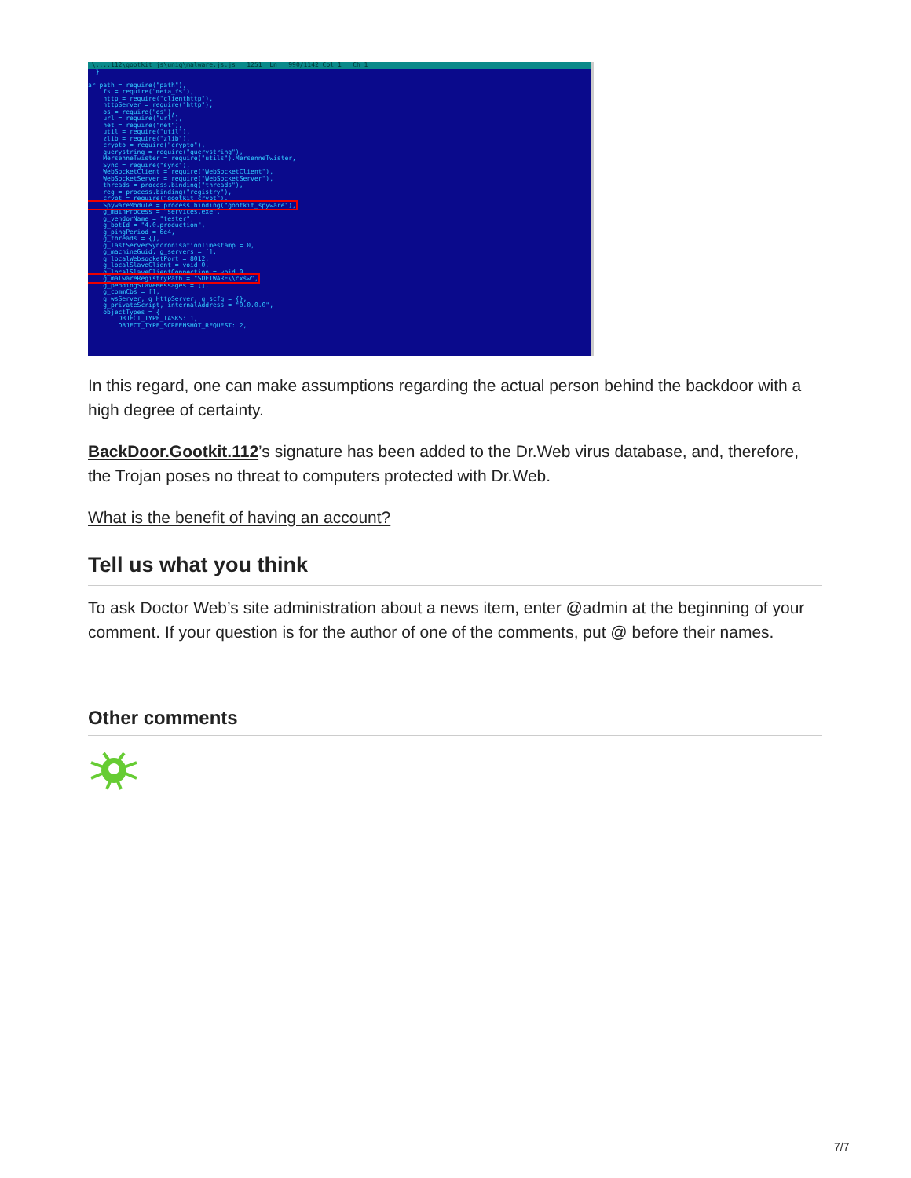:\....112\gootkit_js\uniq\malware.js.js 1251 Ln 990/1142 Col 1 Ch 1
} ar path = require("path"), fs = require("meta_fs"), http = require("clienthttp"), httpServer = require("http"), os = require("os"), url = require("url"), net = require("net"), util = require("util"), zlib = require("zlib"), crypto = require("crypto"), querystring = require("querystring"), MersenneTwister = require("utils").MersenneTwister, Sync = require("sync"), WebSocketClient = require("WebSocketClient"), WebSocketServer = require("WebSocketServer"), threads = process.binding("threads"), reg = process.binding("registry"), crypt = require("gootkit_crypt"), SpywareModule = process.binding("gootkit_spyware"), g_mainProcess = "services.exe", g_vendorName = "tester", g_botId = "4.0.production", g_pingPeriod = 6e4, g_threads = {}, g_lastServerSyncronisationTimestamp = 0, g_machineGuid, g_servers = [], g_localWebsocketPort = 8012, g_localSlaveClient = void 0, g_localSlaveClientConnection = void 0, g_malwareRegistryPath = "SOFTWARE\\cxsw", g_pendingSlaveMessages = [], g_commCbs = [], g_wsServer, g_HttpServer, g_scfg = {}, g_privateScript, internalAddress = "0.0.0.0", objectTypes = { OBJECT_TYPE_TASKS: 1, OBJECT_TYPE_SCREENSHOT_REQUEST: 2,
In this regard, one can make assumptions regarding the actual person behind the backdoor with a high degree of certainty.
BackDoor.Gootkit.112’s signature has been added to the Dr.Web virus database, and, therefore, the Trojan poses no threat to computers protected with Dr.Web.
What is the benefit of having an account?
Tell us what you think
To ask Doctor Web’s site administration about a news item, enter @admin at the beginning of your comment. If your question is for the author of one of the comments, put @ before their names.
Other comments
7/7